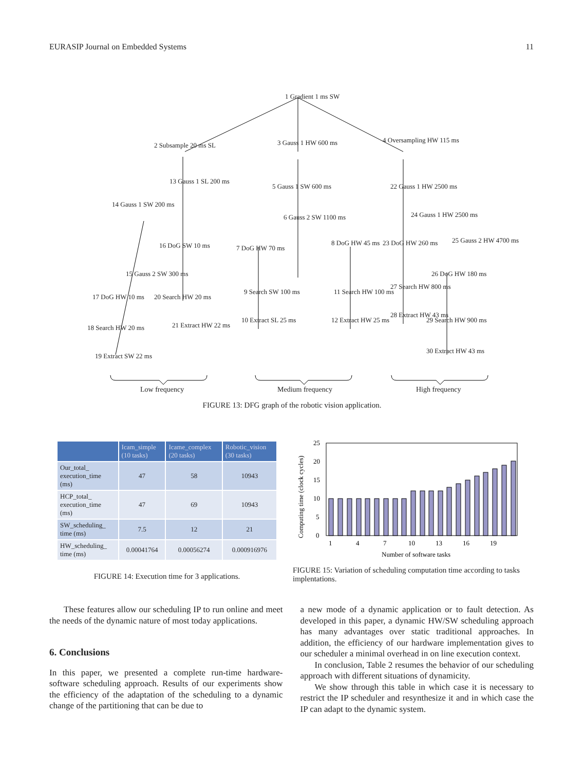EURASIP Journal on Embedded Systems 11
1 Gradient 1 ms SW
2 Subsample 20 ms SL 3 Gauss 1 HW 600 ms 4 Oversampling HW 115 ms
5 Gauss 1 SW 600 ms
6 Gauss 2 SW 1100 ms
22 Gauss 1 HW 2500 ms
24 Gauss 1 HW 2500 ms
14 Gauss 1 SW 200 ms
13 Gauss 1 SL 200 ms
16 DoG SW 10 ms 7 DoG HW 70 ms
8 DoG HW 45 ms 23 DoG HW 260 ms 25 Gauss 2 HW 4700 ms
26 DoG HW 180 ms 15 Gauss 2 SW 300 ms
17 DoG HW 10 ms 20 Search HW 20 ms
9 Search SW 100 ms 11 Search HW 100 ms
27 Search HW 800 ms
29 Search HW 900 ms
18 Search HW 20 ms 21 Extract HW 22 ms
10 Extract SL 25 ms 12 Extract HW 25 ms
28 Extract HW 43 ms
30 Extract HW 43 ms
19 Extract SW 22 ms
Low frequency Medium frequency High frequency
FIGURE 13: DFG graph of the robotic vision application.
| | Icam_simple (10 tasks) | Icame_complex (20 tasks) | Robotic_vision (30 tasks) |
| --- | --- | --- | --- |
| Our_total_ execution_time (ms) | 47 | 58 | 10943 |
| HCP_total_ execution_time (ms) | 47 | 69 | 10943 |
| SW_scheduling_ time (ms) | 7.5 | 12 | 21 |
| HW_scheduling_ time (ms) | 0.00041764 | 0.00056274 | 0.000916976 |
FIGURE 14: Execution time for 3 applications.
Computing time (clock cycles)
0
5
10
15
20
25
1
4
7
10
13
16
19
Number of software tasks
FIGURE 15: Variation of scheduling computation time according to tasks implentations.
These features allow our scheduling IP to run online and meet the needs of the dynamic nature of most today applications.
6. Conclusions
In this paper, we presented a complete run-time hardware-software scheduling approach. Results of our experiments show the efficiency of the adaptation of the scheduling to a dynamic change of the partitioning that can be due to
a new mode of a dynamic application or to fault detection. As developed in this paper, a dynamic HW/SW scheduling approach has many advantages over static traditional approaches. In addition, the efficiency of our hardware implementation gives to our scheduler a minimal overhead in on line execution context.
In conclusion, Table 2 resumes the behavior of our scheduling approach with different situations of dynamicity.
We show through this table in which case it is necessary to restrict the IP scheduler and resynthesize it and in which case the IP can adapt to the dynamic system.